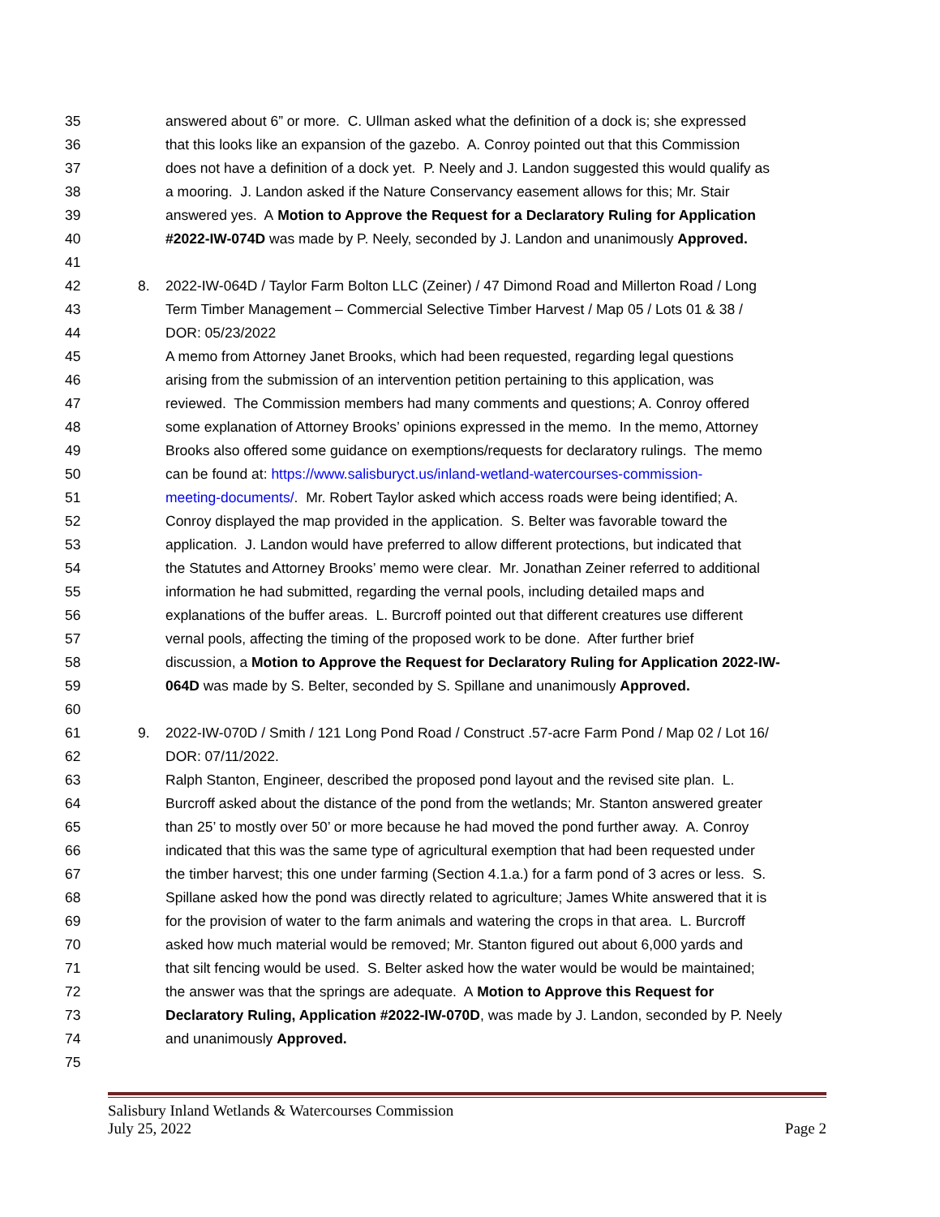35 answered about 6” or more. C. Ullman asked what the definition of a dock is; she expressed
36 that this looks like an expansion of the gazebo. A. Conroy pointed out that this Commission
37 does not have a definition of a dock yet. P. Neely and J. Landon suggested this would qualify as
38 a mooring. J. Landon asked if the Nature Conservancy easement allows for this; Mr. Stair
39 answered yes. A Motion to Approve the Request for a Declaratory Ruling for Application
40 #2022-IW-074D was made by P. Neely, seconded by J. Landon and unanimously Approved.
41
42 8. 2022-IW-064D / Taylor Farm Bolton LLC (Zeiner) / 47 Dimond Road and Millerton Road / Long
43 Term Timber Management – Commercial Selective Timber Harvest / Map 05 / Lots 01 & 38 /
44 DOR: 05/23/2022
45 A memo from Attorney Janet Brooks, which had been requested, regarding legal questions
46 arising from the submission of an intervention petition pertaining to this application, was
47 reviewed. The Commission members had many comments and questions; A. Conroy offered
48 some explanation of Attorney Brooks’ opinions expressed in the memo. In the memo, Attorney
49 Brooks also offered some guidance on exemptions/requests for declaratory rulings. The memo
50 can be found at: https://www.salisburyct.us/inland-wetland-watercourses-commission-
51 meeting-documents/. Mr. Robert Taylor asked which access roads were being identified; A.
52 Conroy displayed the map provided in the application. S. Belter was favorable toward the
53 application. J. Landon would have preferred to allow different protections, but indicated that
54 the Statutes and Attorney Brooks’ memo were clear. Mr. Jonathan Zeiner referred to additional
55 information he had submitted, regarding the vernal pools, including detailed maps and
56 explanations of the buffer areas. L. Burcroff pointed out that different creatures use different
57 vernal pools, affecting the timing of the proposed work to be done. After further brief
58 discussion, a Motion to Approve the Request for Declaratory Ruling for Application 2022-IW-
59 064D was made by S. Belter, seconded by S. Spillane and unanimously Approved.
60
61 9. 2022-IW-070D / Smith / 121 Long Pond Road / Construct .57-acre Farm Pond / Map 02 / Lot 16/
62 DOR: 07/11/2022.
63 Ralph Stanton, Engineer, described the proposed pond layout and the revised site plan. L.
64 Burcroff asked about the distance of the pond from the wetlands; Mr. Stanton answered greater
65 than 25’ to mostly over 50’ or more because he had moved the pond further away. A. Conroy
66 indicated that this was the same type of agricultural exemption that had been requested under
67 the timber harvest; this one under farming (Section 4.1.a.) for a farm pond of 3 acres or less. S.
68 Spillane asked how the pond was directly related to agriculture; James White answered that it is
69 for the provision of water to the farm animals and watering the crops in that area. L. Burcroff
70 asked how much material would be removed; Mr. Stanton figured out about 6,000 yards and
71 that silt fencing would be used. S. Belter asked how the water would be would be maintained;
72 the answer was that the springs are adequate. A Motion to Approve this Request for
73 Declaratory Ruling, Application #2022-IW-070D, was made by J. Landon, seconded by P. Neely
74 and unanimously Approved.
75
Salisbury Inland Wetlands & Watercourses Commission
July 25, 2022 Page 2